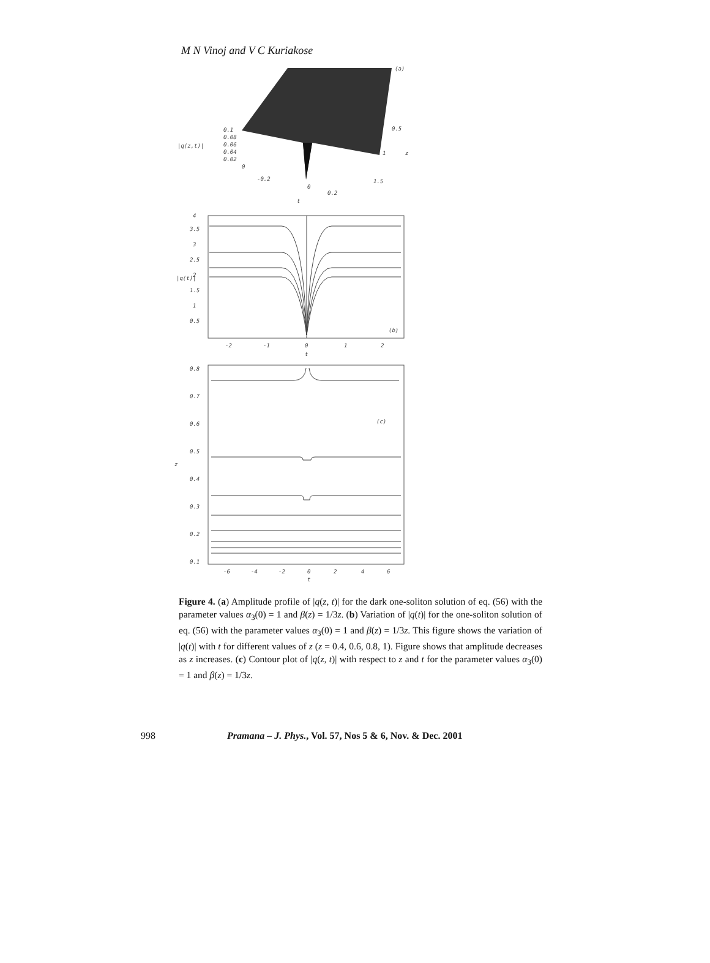M N Vinoj and V C Kuriakose
(a)
0.1
0.08
|q(z,t)|
0.06
0.04
0.02
0
-0.2
0
0.2
t
0.5
1
1.5
z
4
3.5
3
2.5
2
1.5
1
0.5
|q(t)|
(b)
-2
-1
0
1
2
t
0.8
0.7
0.6
0.5
0.4
0.3
0.2
0.1
z
(c)
-6
-4
-2
0
2
4
6
t
Figure 4. (a) Amplitude profile of |q(z, t)| for the dark one-soliton solution of eq. (56) with the parameter values α<sub>3</sub>(0) = 1 and β(z) = 1/3z. (b) Variation of |q(t)| for the one-soliton solution of eq. (56) with the parameter values α<sub>3</sub>(0) = 1 and β(z) = 1/3z. This figure shows the variation of |q(t)| with t for different values of z (z = 0.4, 0.6, 0.8, 1). Figure shows that amplitude decreases as z increases. (c) Contour plot of |q(z, t)| with respect to z and t for the parameter values α<sub>3</sub>(0) = 1 and β(z) = 1/3z.
998 Pramana – J. Phys., Vol. 57, Nos 5 & 6, Nov. & Dec. 2001